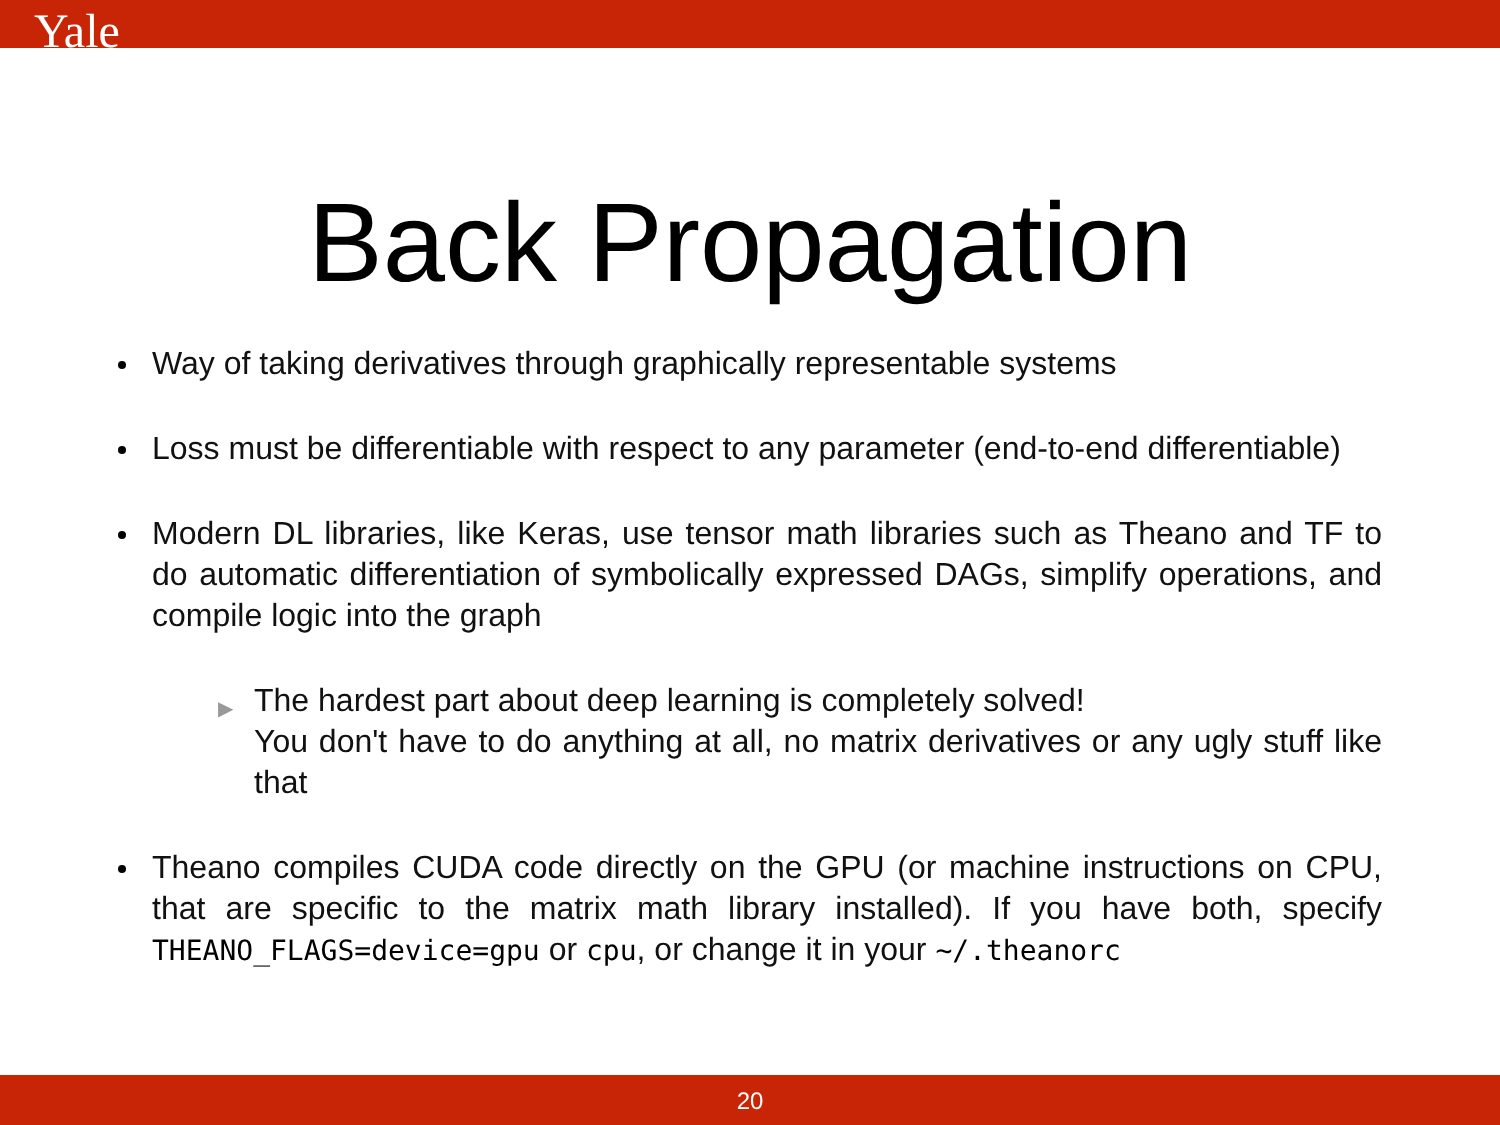Yale
Back Propagation
Way of taking derivatives through graphically representable systems
Loss must be differentiable with respect to any parameter (end-to-end differentiable)
Modern DL libraries, like Keras, use tensor math libraries such as Theano and TF to do automatic differentiation of symbolically expressed DAGs, simplify operations, and compile logic into the graph
▶ The hardest part about deep learning is completely solved!
You don't have to do anything at all, no matrix derivatives or any ugly stuff like that
Theano compiles CUDA code directly on the GPU (or machine instructions on CPU, that are specific to the matrix math library installed). If you have both, specify THEANO_FLAGS=device=gpu or cpu, or change it in your ~/.theanorc
20